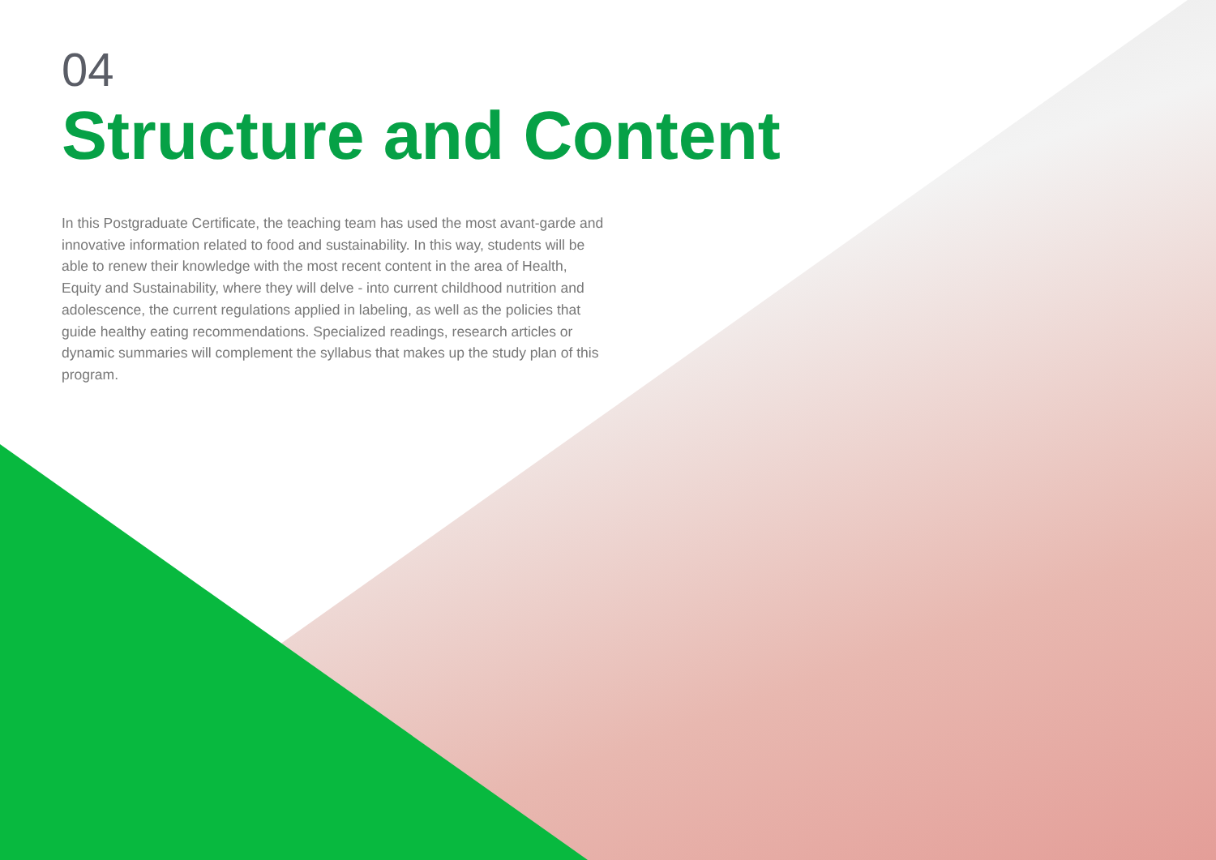04
Structure and Content
In this Postgraduate Certificate, the teaching team has used the most avant-garde and innovative information related to food and sustainability. In this way, students will be able to renew their knowledge with the most recent content in the area of Health, Equity and Sustainability, where they will delve - into current childhood nutrition and adolescence, the current regulations applied in labeling, as well as the policies that guide healthy eating recommendations. Specialized readings, research articles or dynamic summaries will complement the syllabus that makes up the study plan of this program.